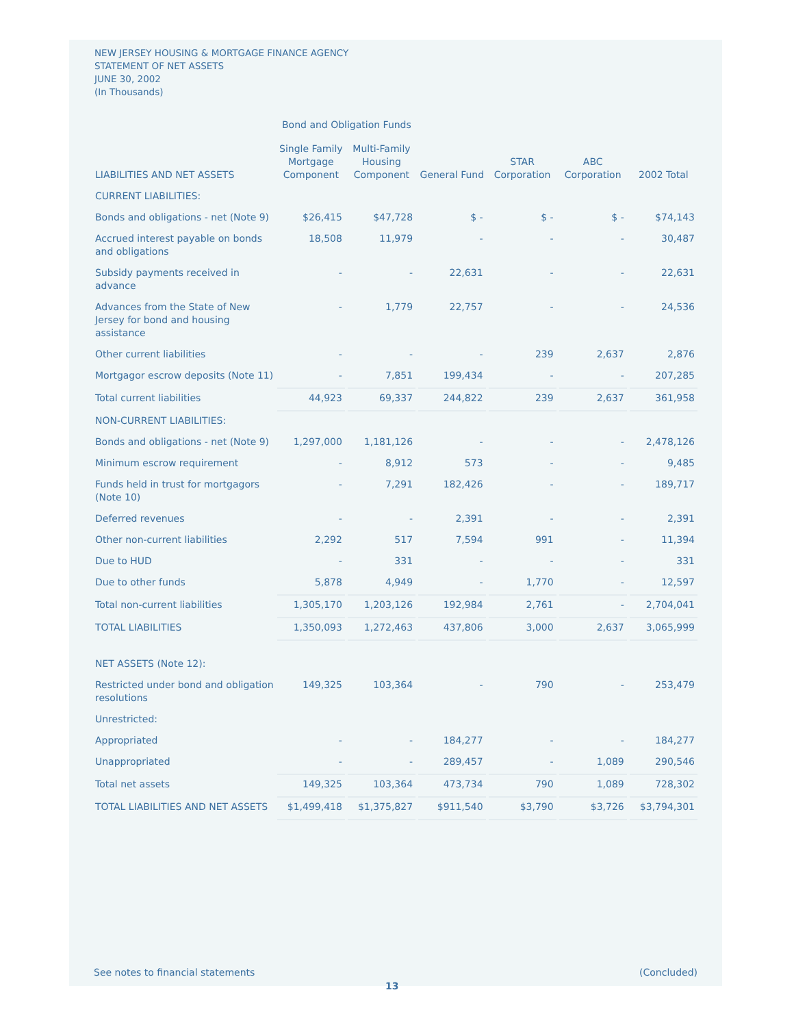NEW JERSEY HOUSING & MORTGAGE FINANCE AGENCY
STATEMENT OF NET ASSETS
JUNE 30, 2002
(In Thousands)
Bond and Obligation Funds
| LIABILITIES AND NET ASSETS | Single Family Mortgage Component | Multi-Family Housing Component | General Fund | STAR Corporation | ABC Corporation | 2002 Total |
| --- | --- | --- | --- | --- | --- | --- |
| CURRENT LIABILITIES: | | | | | | |
| Bonds and obligations - net (Note 9) | $26,415 | $47,728 | $ - | $ - | $ - | $74,143 |
| Accrued interest payable on bonds and obligations | 18,508 | 11,979 | - | - | - | 30,487 |
| Subsidy payments received in advance | - | - | 22,631 | - | - | 22,631 |
| Advances from the State of New Jersey for bond and housing assistance | - | 1,779 | 22,757 | - | - | 24,536 |
| Other current liabilities | - | - | - | 239 | 2,637 | 2,876 |
| Mortgagor escrow deposits (Note 11) | - | 7,851 | 199,434 | - | - | 207,285 |
| Total current liabilities | 44,923 | 69,337 | 244,822 | 239 | 2,637 | 361,958 |
| NON-CURRENT LIABILITIES: | | | | | | |
| Bonds and obligations - net (Note 9) | 1,297,000 | 1,181,126 | - | - | - | 2,478,126 |
| Minimum escrow requirement | - | 8,912 | 573 | - | - | 9,485 |
| Funds held in trust for mortgagors (Note 10) | - | 7,291 | 182,426 | - | - | 189,717 |
| Deferred revenues | - | - | 2,391 | - | - | 2,391 |
| Other non-current liabilities | 2,292 | 517 | 7,594 | 991 | - | 11,394 |
| Due to HUD | - | 331 | - | - | - | 331 |
| Due to other funds | 5,878 | 4,949 | - | 1,770 | - | 12,597 |
| Total non-current liabilities | 1,305,170 | 1,203,126 | 192,984 | 2,761 | - | 2,704,041 |
| TOTAL LIABILITIES | 1,350,093 | 1,272,463 | 437,806 | 3,000 | 2,637 | 3,065,999 |
| NET ASSETS (Note 12): | | | | | | |
| Restricted under bond and obligation resolutions | 149,325 | 103,364 | - | 790 | - | 253,479 |
| Unrestricted: | | | | | | |
| Appropriated | - | - | 184,277 | - | - | 184,277 |
| Unappropriated | - | - | 289,457 | - | 1,089 | 290,546 |
| Total net assets | 149,325 | 103,364 | 473,734 | 790 | 1,089 | 728,302 |
| TOTAL LIABILITIES AND NET ASSETS | $1,499,418 | $1,375,827 | $911,540 | $3,790 | $3,726 | $3,794,301 |
See notes to financial statements (Concluded)
13